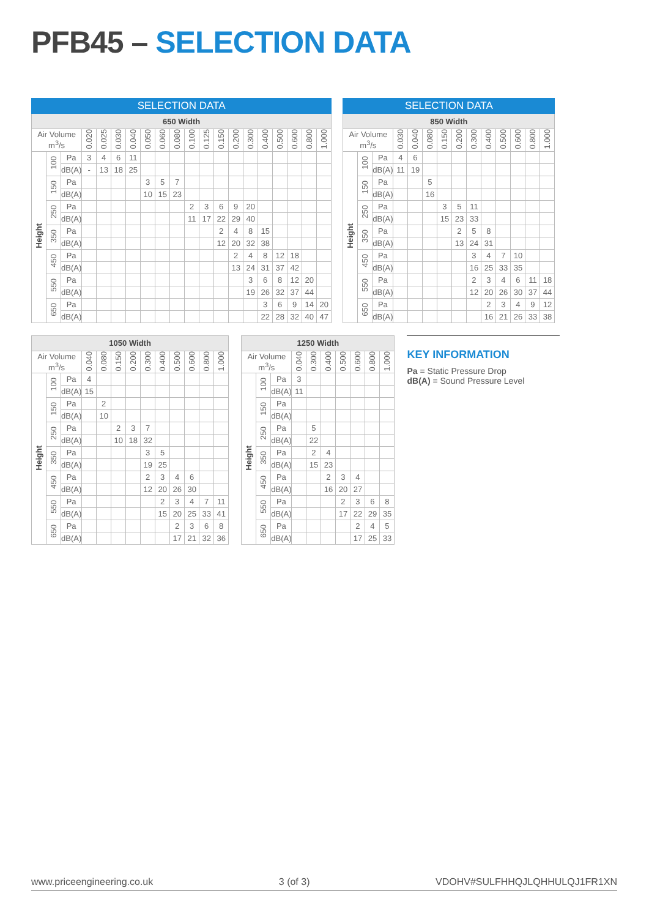PFB45 – SELECTION DATA
| SELECTION DATA | | | | | | | | | | | | | | | | | | | |
| --- | --- | --- | --- | --- | --- | --- | --- | --- | --- | --- | --- | --- | --- | --- | --- | --- | --- | --- | --- |
| 650 Width | | | | | | | | | | | | | | | | | | | |
| Air Volume m<sup>3</sup>/s | | | 0.020 | 0.025 | 0.030 | 0.040 | 0.050 | 0.060 | 0.080 | 0.100 | 0.125 | 0.150 | 0.200 | 0.300 | 0.400 | 0.500 | 0.600 | 0.800 | 1.000 |
| Height | 100 | Pa | 3 | 4 | 6 | 11 | | | | | | | | | | | | | |
| | | dB(A) | - | 13 | 18 | 25 | | | | | | | | | | | | | |
| | 150 | Pa | | | | | 3 | 5 | 7 | | | | | | | | | | |
| | | dB(A) | | | | | 10 | 15 | 23 | | | | | | | | | | |
| | 250 | Pa | | | | | | | | 2 | 3 | 6 | 9 | 20 | | | | | |
| | | dB(A) | | | | | | | | 11 | 17 | 22 | 29 | 40 | | | | | |
| | 350 | Pa | | | | | | | | | | 2 | 4 | 8 | 15 | | | | |
| | | dB(A) | | | | | | | | | | 12 | 20 | 32 | 38 | | | | |
| | 450 | Pa | | | | | | | | | | | 2 | 4 | 8 | 12 | 18 | | |
| | | dB(A) | | | | | | | | | | | 13 | 24 | 31 | 37 | 42 | | |
| | 550 | Pa | | | | | | | | | | | | 3 | 6 | 8 | 12 | 20 | |
| | | dB(A) | | | | | | | | | | | | 19 | 26 | 32 | 37 | 44 | |
| | 650 | Pa | | | | | | | | | | | | | 3 | 6 | 9 | 14 | 20 |
| | | dB(A) | | | | | | | | | | | | | 22 | 28 | 32 | 40 | 47 |
| SELECTION DATA | | | | | | | | | | | | | |
| --- | --- | --- | --- | --- | --- | --- | --- | --- | --- | --- | --- | --- | --- |
| 850 Width | | | | | | | | | | | | | |
| Air Volume m<sup>3</sup>/s | | | 0.030 | 0.040 | 0.080 | 0.150 | 0.200 | 0.300 | 0.400 | 0.500 | 0.600 | 0.800 | 1.000 |
| Height | 100 | Pa | 4 | 6 | | | | | | | | | |
| | | dB(A) | 11 | 19 | | | | | | | | | |
| | 150 | Pa | | | 5 | | | | | | | | |
| | | dB(A) | | | 16 | | | | | | | | |
| | 250 | Pa | | | | 3 | 5 | 11 | | | | | |
| | | dB(A) | | | | 15 | 23 | 33 | | | | | |
| | 350 | Pa | | | | | 2 | 5 | 8 | | | | |
| | | dB(A) | | | | | 13 | 24 | 31 | | | | |
| | 450 | Pa | | | | | | 3 | 4 | 7 | 10 | | |
| | | dB(A) | | | | | | 16 | 25 | 33 | 35 | | |
| | 550 | Pa | | | | | | 2 | 3 | 4 | 6 | 11 | 18 |
| | | dB(A) | | | | | | 12 | 20 | 26 | 30 | 37 | 44 |
| | 650 | Pa | | | | | | | 2 | 3 | 4 | 9 | 12 |
| | | dB(A) | | | | | | | 16 | 21 | 26 | 33 | 38 |
| 1050 Width | | | | | | | | | | | | |
| --- | --- | --- | --- | --- | --- | --- | --- | --- | --- | --- | --- | --- |
| Air Volume m<sup>3</sup>/s | | | 0.040 | 0.080 | 0.150 | 0.200 | 0.300 | 0.400 | 0.500 | 0.600 | 0.800 | 1.000 |
| Height | 100 | Pa | 4 | | | | | | | | | |
| | | dB(A) | 15 | | | | | | | | | |
| | 150 | Pa | | 2 | | | | | | | | |
| | | dB(A) | | 10 | | | | | | | | |
| | 250 | Pa | | | 2 | 3 | 7 | | | | | |
| | | dB(A) | | | 10 | 18 | 32 | | | | | |
| | 350 | Pa | | | | | 3 | 5 | | | | |
| | | dB(A) | | | | | 19 | 25 | | | | |
| | 450 | Pa | | | | | 2 | 3 | 4 | 6 | | |
| | | dB(A) | | | | | 12 | 20 | 26 | 30 | | |
| | 550 | Pa | | | | | | 2 | 3 | 4 | 7 | 11 |
| | | dB(A) | | | | | | 15 | 20 | 25 | 33 | 41 |
| | 650 | Pa | | | | | | | 2 | 3 | 6 | 8 |
| | | dB(A) | | | | | | | 17 | 21 | 32 | 36 |
| 1250 Width | | | | | | | | | |
| --- | --- | --- | --- | --- | --- | --- | --- | --- | --- |
| Air Volume m<sup>3</sup>/s | | | 0.040 | 0.300 | 0.400 | 0.500 | 0.600 | 0.800 | 1.000 |
| Height | 100 | Pa | 3 | | | | | | |
| | | dB(A) | 11 | | | | | | |
| | 150 | Pa | | | | | | | |
| | | dB(A) | | | | | | | |
| | 250 | Pa | | 5 | | | | | |
| | | dB(A) | | 22 | | | | | |
| | 350 | Pa | | 2 | 4 | | | | |
| | | dB(A) | | 15 | 23 | | | | |
| | 450 | Pa | | | 2 | 3 | 4 | | |
| | | dB(A) | | | 16 | 20 | 27 | | |
| | 550 | Pa | | | | 2 | 3 | 6 | 8 |
| | | dB(A) | | | | 17 | 22 | 29 | 35 |
| | 650 | Pa | | | | | 2 | 4 | 5 |
| | | dB(A) | | | | | 17 | 25 | 33 |
KEY INFORMATION
Pa = Static Pressure Drop
dB(A) = Sound Pressure Level
www.priceengineering.co.uk 3 (of 3) VDOHV#SULFHHQJLQHHULQJ1FR1XN